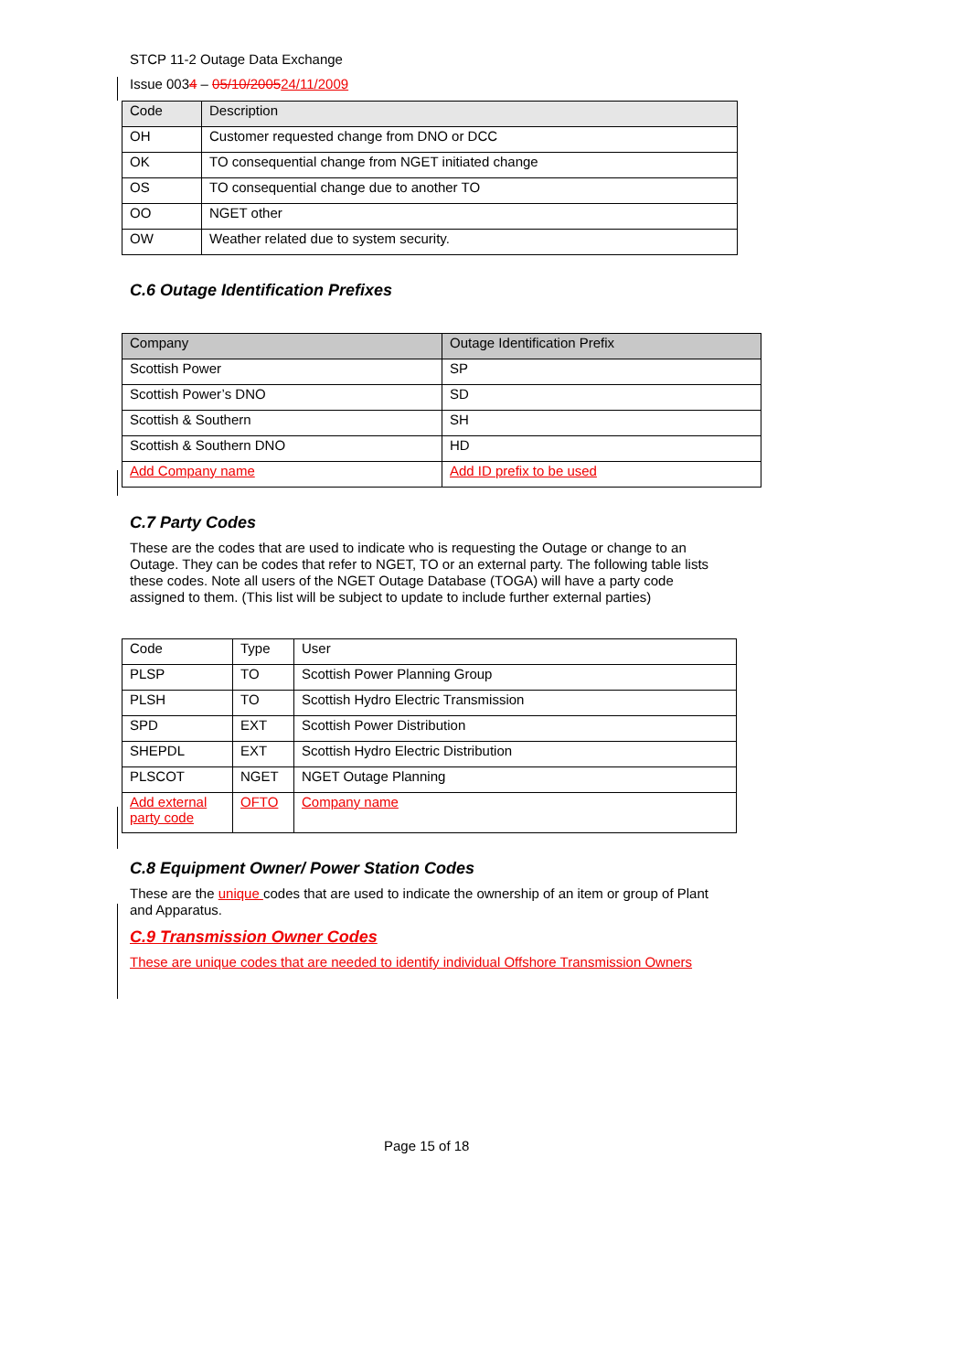STCP 11-2 Outage Data Exchange
Issue 0034 – 05/10/200524/11/2009
| Code | Description |
| OH | Customer requested change from DNO or DCC |
| OK | TO consequential change from NGET initiated change |
| OS | TO consequential change due to another TO |
| OO | NGET other |
| OW | Weather related due to system security. |
C.6 Outage Identification Prefixes
| Company | Outage Identification Prefix |
| Scottish Power | SP |
| Scottish Power’s DNO | SD |
| Scottish & Southern | SH |
| Scottish & Southern DNO | HD |
| Add Company name | Add ID prefix to be used |
C.7 Party Codes
These are the codes that are used to indicate who is requesting the Outage or change to an Outage. They can be codes that refer to NGET, TO or an external party. The following table lists these codes. Note all users of the NGET Outage Database (TOGA) will have a party code assigned to them. (This list will be subject to update to include further external parties)
| Code | Type | User |
| PLSP | TO | Scottish Power Planning Group |
| PLSH | TO | Scottish Hydro Electric Transmission |
| SPD | EXT | Scottish Power Distribution |
| SHEPDL | EXT | Scottish Hydro Electric Distribution |
| PLSCOT | NGET | NGET Outage Planning |
| Add external party code | OFTO | Company name |
C.8 Equipment Owner/ Power Station Codes
These are the unique codes that are used to indicate the ownership of an item or group of Plant and Apparatus.
C.9 Transmission Owner Codes
These are unique codes that are needed to identify individual Offshore Transmission Owners
Page 15 of 18